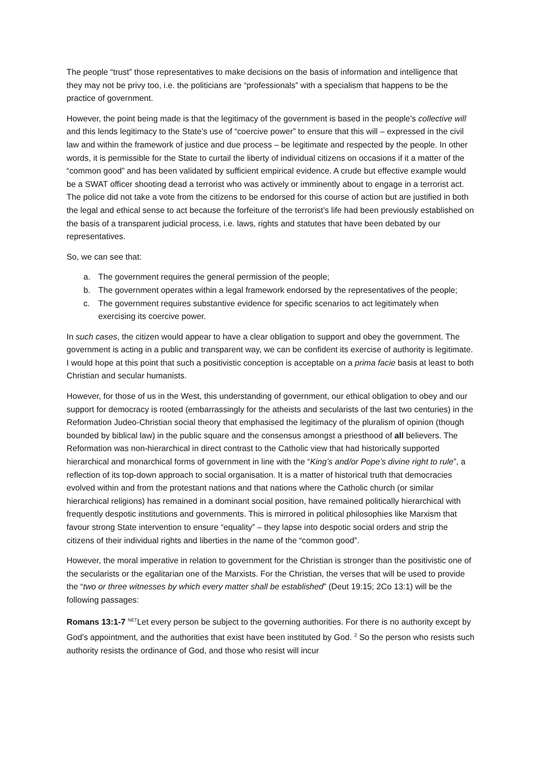The people “trust” those representatives to make decisions on the basis of information and intelligence that they may not be privy too, i.e. the politicians are “professionals” with a specialism that happens to be the practice of government.
However, the point being made is that the legitimacy of the government is based in the people’s collective will and this lends legitimacy to the State’s use of “coercive power” to ensure that this will – expressed in the civil law and within the framework of justice and due process – be legitimate and respected by the people. In other words, it is permissible for the State to curtail the liberty of individual citizens on occasions if it a matter of the “common good” and has been validated by sufficient empirical evidence. A crude but effective example would be a SWAT officer shooting dead a terrorist who was actively or imminently about to engage in a terrorist act. The police did not take a vote from the citizens to be endorsed for this course of action but are justified in both the legal and ethical sense to act because the forfeiture of the terrorist’s life had been previously established on the basis of a transparent judicial process, i.e. laws, rights and statutes that have been debated by our representatives.
So, we can see that:
a. The government requires the general permission of the people;
b. The government operates within a legal framework endorsed by the representatives of the people;
c. The government requires substantive evidence for specific scenarios to act legitimately when exercising its coercive power.
In such cases, the citizen would appear to have a clear obligation to support and obey the government. The government is acting in a public and transparent way, we can be confident its exercise of authority is legitimate. I would hope at this point that such a positivistic conception is acceptable on a prima facie basis at least to both Christian and secular humanists.
However, for those of us in the West, this understanding of government, our ethical obligation to obey and our support for democracy is rooted (embarrassingly for the atheists and secularists of the last two centuries) in the Reformation Judeo-Christian social theory that emphasised the legitimacy of the pluralism of opinion (though bounded by biblical law) in the public square and the consensus amongst a priesthood of all believers. The Reformation was non-hierarchical in direct contrast to the Catholic view that had historically supported hierarchical and monarchical forms of government in line with the “King’s and/or Pope’s divine right to rule”, a reflection of its top-down approach to social organisation. It is a matter of historical truth that democracies evolved within and from the protestant nations and that nations where the Catholic church (or similar hierarchical religions) has remained in a dominant social position, have remained politically hierarchical with frequently despotic institutions and governments. This is mirrored in political philosophies like Marxism that favour strong State intervention to ensure “equality” – they lapse into despotic social orders and strip the citizens of their individual rights and liberties in the name of the “common good”.
However, the moral imperative in relation to government for the Christian is stronger than the positivistic one of the secularists or the egalitarian one of the Marxists. For the Christian, the verses that will be used to provide the “two or three witnesses by which every matter shall be established” (Deut 19:15; 2Co 13:1) will be the following passages:
Romans 13:1-7 <sup>NET</sup>Let every person be subject to the governing authorities. For there is no authority except by God's appointment, and the authorities that exist have been instituted by God. <sup>2</sup> So the person who resists such authority resists the ordinance of God, and those who resist will incur